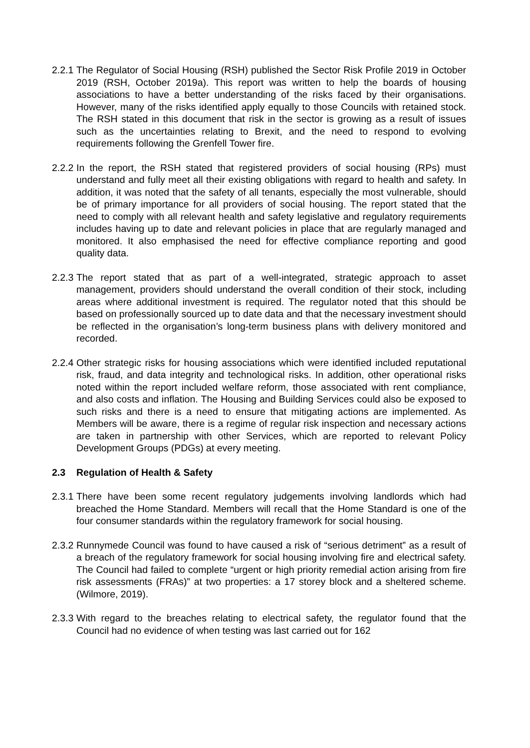2.2.1
The Regulator of Social Housing (RSH) published the Sector Risk Profile 2019 in October 2019 (RSH, October 2019a). This report was written to help the boards of housing associations to have a better understanding of the risks faced by their organisations. However, many of the risks identified apply equally to those Councils with retained stock. The RSH stated in this document that risk in the sector is growing as a result of issues such as the uncertainties relating to Brexit, and the need to respond to evolving requirements following the Grenfell Tower fire.
2.2.2
In the report, the RSH stated that registered providers of social housing (RPs) must understand and fully meet all their existing obligations with regard to health and safety. In addition, it was noted that the safety of all tenants, especially the most vulnerable, should be of primary importance for all providers of social housing. The report stated that the need to comply with all relevant health and safety legislative and regulatory requirements includes having up to date and relevant policies in place that are regularly managed and monitored. It also emphasised the need for effective compliance reporting and good quality data.
2.2.3
The report stated that as part of a well-integrated, strategic approach to asset management, providers should understand the overall condition of their stock, including areas where additional investment is required. The regulator noted that this should be based on professionally sourced up to date data and that the necessary investment should be reflected in the organisation’s long-term business plans with delivery monitored and recorded.
2.2.4
Other strategic risks for housing associations which were identified included reputational risk, fraud, and data integrity and technological risks. In addition, other operational risks noted within the report included welfare reform, those associated with rent compliance, and also costs and inflation. The Housing and Building Services could also be exposed to such risks and there is a need to ensure that mitigating actions are implemented. As Members will be aware, there is a regime of regular risk inspection and necessary actions are taken in partnership with other Services, which are reported to relevant Policy Development Groups (PDGs) at every meeting.
2.3 Regulation of Health & Safety
2.3.1
There have been some recent regulatory judgements involving landlords which had breached the Home Standard. Members will recall that the Home Standard is one of the four consumer standards within the regulatory framework for social housing.
2.3.2
Runnymede Council was found to have caused a risk of “serious detriment” as a result of a breach of the regulatory framework for social housing involving fire and electrical safety. The Council had failed to complete “urgent or high priority remedial action arising from fire risk assessments (FRAs)” at two properties: a 17 storey block and a sheltered scheme. (Wilmore, 2019).
2.3.3
With regard to the breaches relating to electrical safety, the regulator found that the Council had no evidence of when testing was last carried out for 162